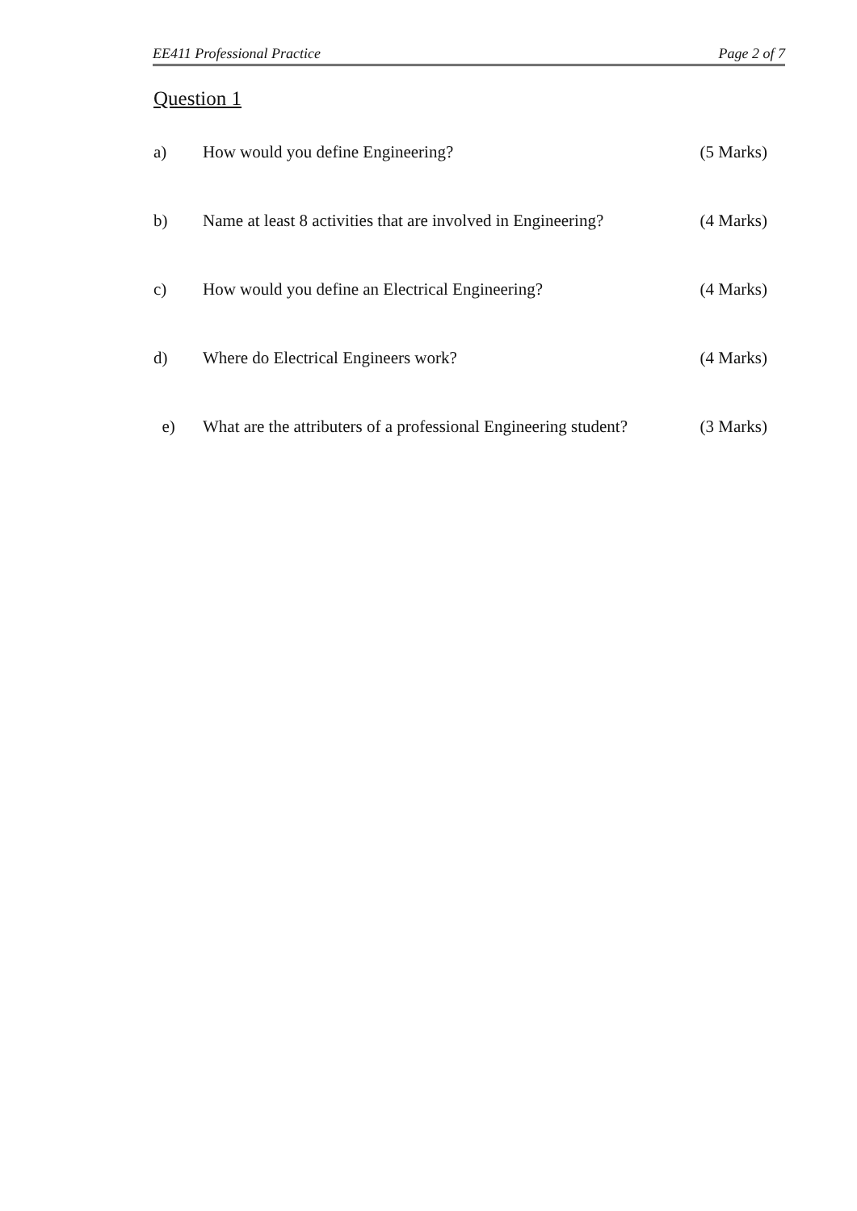EE411 Professional Practice Page 2 of 7
Question 1
a) How would you define Engineering? (5 Marks)
b) Name at least 8 activities that are involved in Engineering? (4 Marks)
c) How would you define an Electrical Engineering? (4 Marks)
d) Where do Electrical Engineers work? (4 Marks)
e) What are the attributers of a professional Engineering student? (3 Marks)